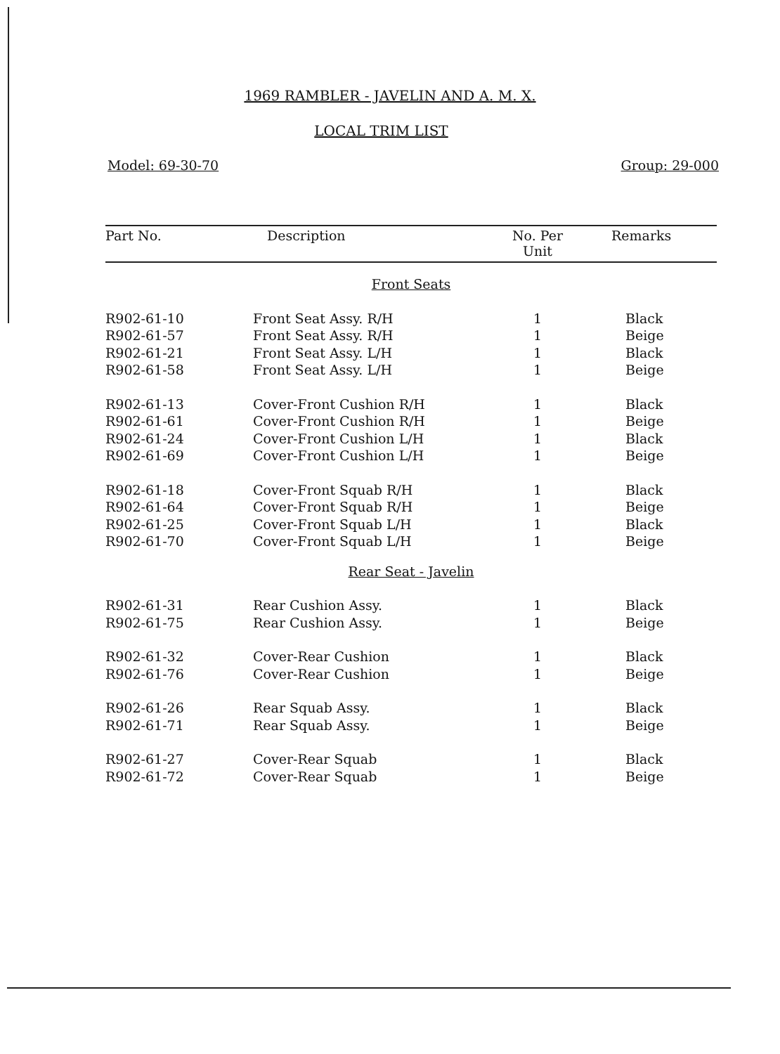1969 RAMBLER - JAVELIN AND A. M. X.
LOCAL TRIM LIST
Model: 69-30-70 Group: 29-000
| Part No. | Description | No. Per Unit | Remarks |
| --- | --- | --- | --- |
| Front Seats | | | |
| R902-61-10 | Front Seat Assy. R/H | 1 | Black |
| R902-61-57 | Front Seat Assy. R/H | 1 | Beige |
| R902-61-21 | Front Seat Assy. L/H | 1 | Black |
| R902-61-58 | Front Seat Assy. L/H | 1 | Beige |
| R902-61-13 | Cover-Front Cushion R/H | 1 | Black |
| R902-61-61 | Cover-Front Cushion R/H | 1 | Beige |
| R902-61-24 | Cover-Front Cushion L/H | 1 | Black |
| R902-61-69 | Cover-Front Cushion L/H | 1 | Beige |
| R902-61-18 | Cover-Front Squab R/H | 1 | Black |
| R902-61-64 | Cover-Front Squab R/H | 1 | Beige |
| R902-61-25 | Cover-Front Squab L/H | 1 | Black |
| R902-61-70 | Cover-Front Squab L/H | 1 | Beige |
| Rear Seat - Javelin | | | |
| R902-61-31 | Rear Cushion Assy. | 1 | Black |
| R902-61-75 | Rear Cushion Assy. | 1 | Beige |
| R902-61-32 | Cover-Rear Cushion | 1 | Black |
| R902-61-76 | Cover-Rear Cushion | 1 | Beige |
| R902-61-26 | Rear Squab Assy. | 1 | Black |
| R902-61-71 | Rear Squab Assy. | 1 | Beige |
| R902-61-27 | Cover-Rear Squab | 1 | Black |
| R902-61-72 | Cover-Rear Squab | 1 | Beige |